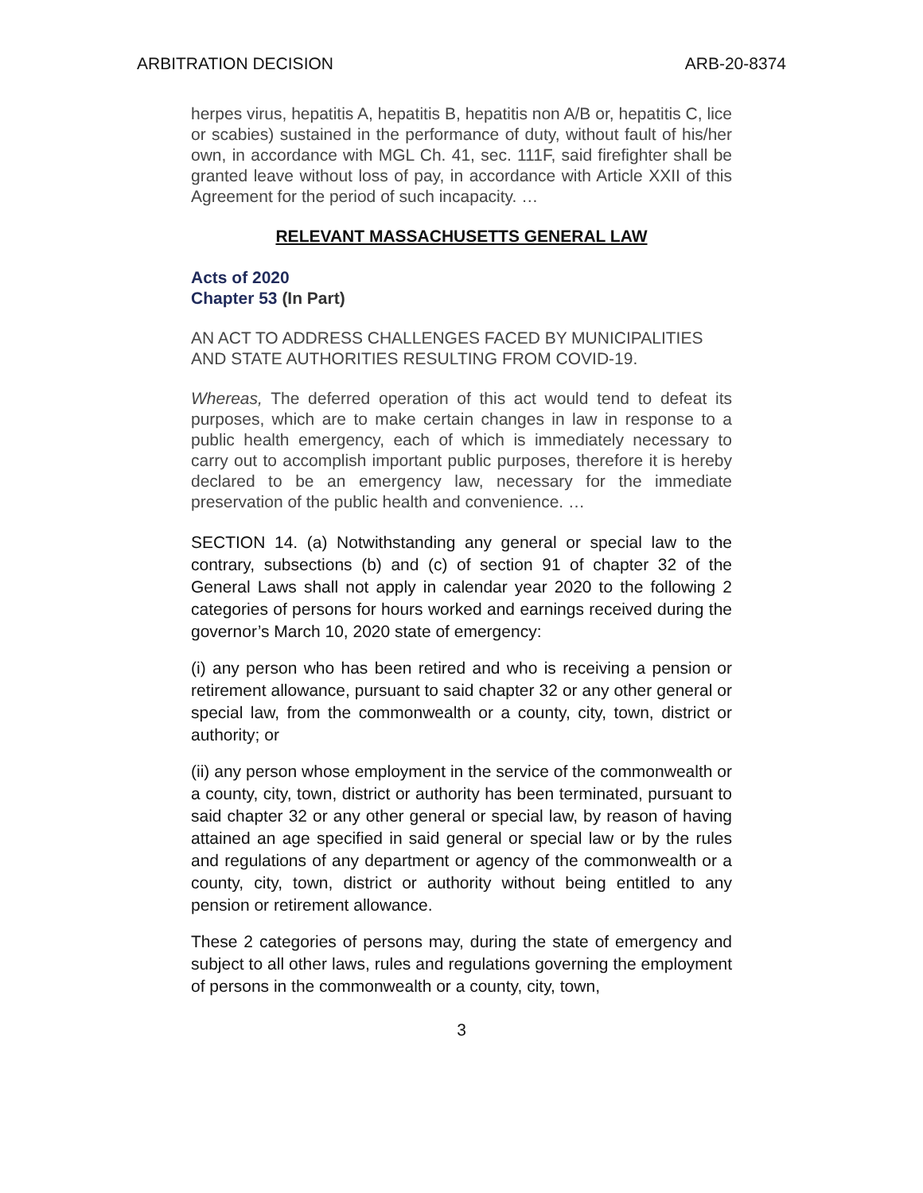ARBITRATION DECISION ARB-20-8374
herpes virus, hepatitis A, hepatitis B, hepatitis non A/B or, hepatitis C, lice or scabies) sustained in the performance of duty, without fault of his/her own, in accordance with MGL Ch. 41, sec. 111F, said firefighter shall be granted leave without loss of pay, in accordance with Article XXII of this Agreement for the period of such incapacity. …
RELEVANT MASSACHUSETTS GENERAL LAW
Acts of 2020
Chapter 53 (In Part)
AN ACT TO ADDRESS CHALLENGES FACED BY MUNICIPALITIES AND STATE AUTHORITIES RESULTING FROM COVID-19.
Whereas, The deferred operation of this act would tend to defeat its purposes, which are to make certain changes in law in response to a public health emergency, each of which is immediately necessary to carry out to accomplish important public purposes, therefore it is hereby declared to be an emergency law, necessary for the immediate preservation of the public health and convenience. …
SECTION 14. (a) Notwithstanding any general or special law to the contrary, subsections (b) and (c) of section 91 of chapter 32 of the General Laws shall not apply in calendar year 2020 to the following 2 categories of persons for hours worked and earnings received during the governor’s March 10, 2020 state of emergency:
(i) any person who has been retired and who is receiving a pension or retirement allowance, pursuant to said chapter 32 or any other general or special law, from the commonwealth or a county, city, town, district or authority; or
(ii) any person whose employment in the service of the commonwealth or a county, city, town, district or authority has been terminated, pursuant to said chapter 32 or any other general or special law, by reason of having attained an age specified in said general or special law or by the rules and regulations of any department or agency of the commonwealth or a county, city, town, district or authority without being entitled to any pension or retirement allowance.
These 2 categories of persons may, during the state of emergency and subject to all other laws, rules and regulations governing the employment of persons in the commonwealth or a county, city, town,
3